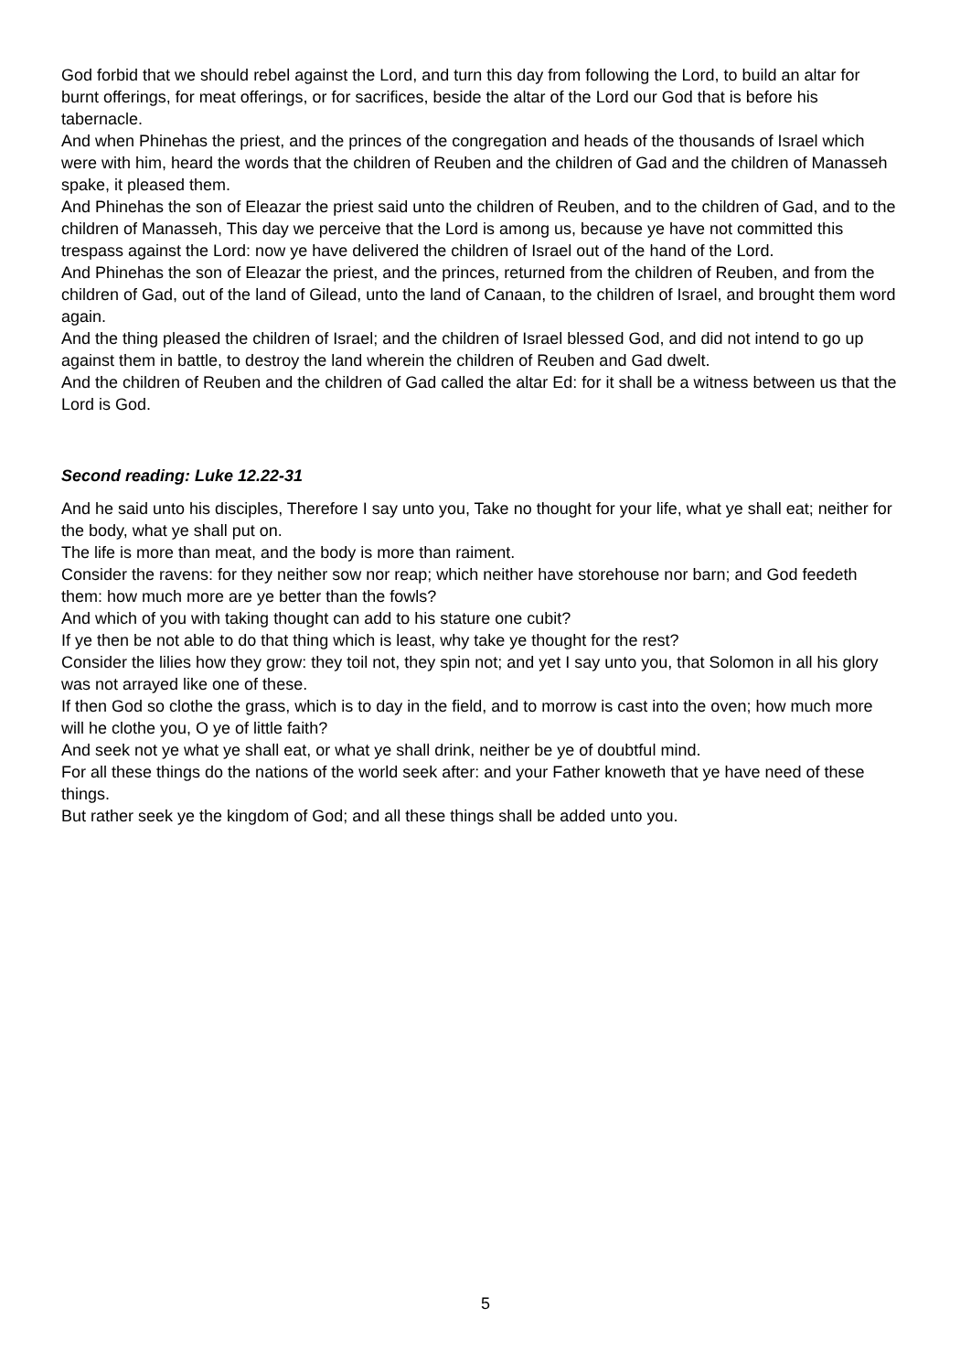God forbid that we should rebel against the Lord, and turn this day from following the Lord, to build an altar for burnt offerings, for meat offerings, or for sacrifices, beside the altar of the Lord our God that is before his tabernacle.
And when Phinehas the priest, and the princes of the congregation and heads of the thousands of Israel which were with him, heard the words that the children of Reuben and the children of Gad and the children of Manasseh spake, it pleased them.
And Phinehas the son of Eleazar the priest said unto the children of Reuben, and to the children of Gad, and to the children of Manasseh, This day we perceive that the Lord is among us, because ye have not committed this trespass against the Lord: now ye have delivered the children of Israel out of the hand of the Lord.
And Phinehas the son of Eleazar the priest, and the princes, returned from the children of Reuben, and from the children of Gad, out of the land of Gilead, unto the land of Canaan, to the children of Israel, and brought them word again.
And the thing pleased the children of Israel; and the children of Israel blessed God, and did not intend to go up against them in battle, to destroy the land wherein the children of Reuben and Gad dwelt.
And the children of Reuben and the children of Gad called the altar Ed: for it shall be a witness between us that the Lord is God.
Second reading: Luke 12.22-31
And he said unto his disciples, Therefore I say unto you, Take no thought for your life, what ye shall eat; neither for the body, what ye shall put on.
The life is more than meat, and the body is more than raiment.
Consider the ravens: for they neither sow nor reap; which neither have storehouse nor barn; and God feedeth them: how much more are ye better than the fowls?
And which of you with taking thought can add to his stature one cubit?
If ye then be not able to do that thing which is least, why take ye thought for the rest?
Consider the lilies how they grow: they toil not, they spin not; and yet I say unto you, that Solomon in all his glory was not arrayed like one of these.
If then God so clothe the grass, which is to day in the field, and to morrow is cast into the oven; how much more will he clothe you, O ye of little faith?
And seek not ye what ye shall eat, or what ye shall drink, neither be ye of doubtful mind.
For all these things do the nations of the world seek after: and your Father knoweth that ye have need of these things.
But rather seek ye the kingdom of God; and all these things shall be added unto you.
5